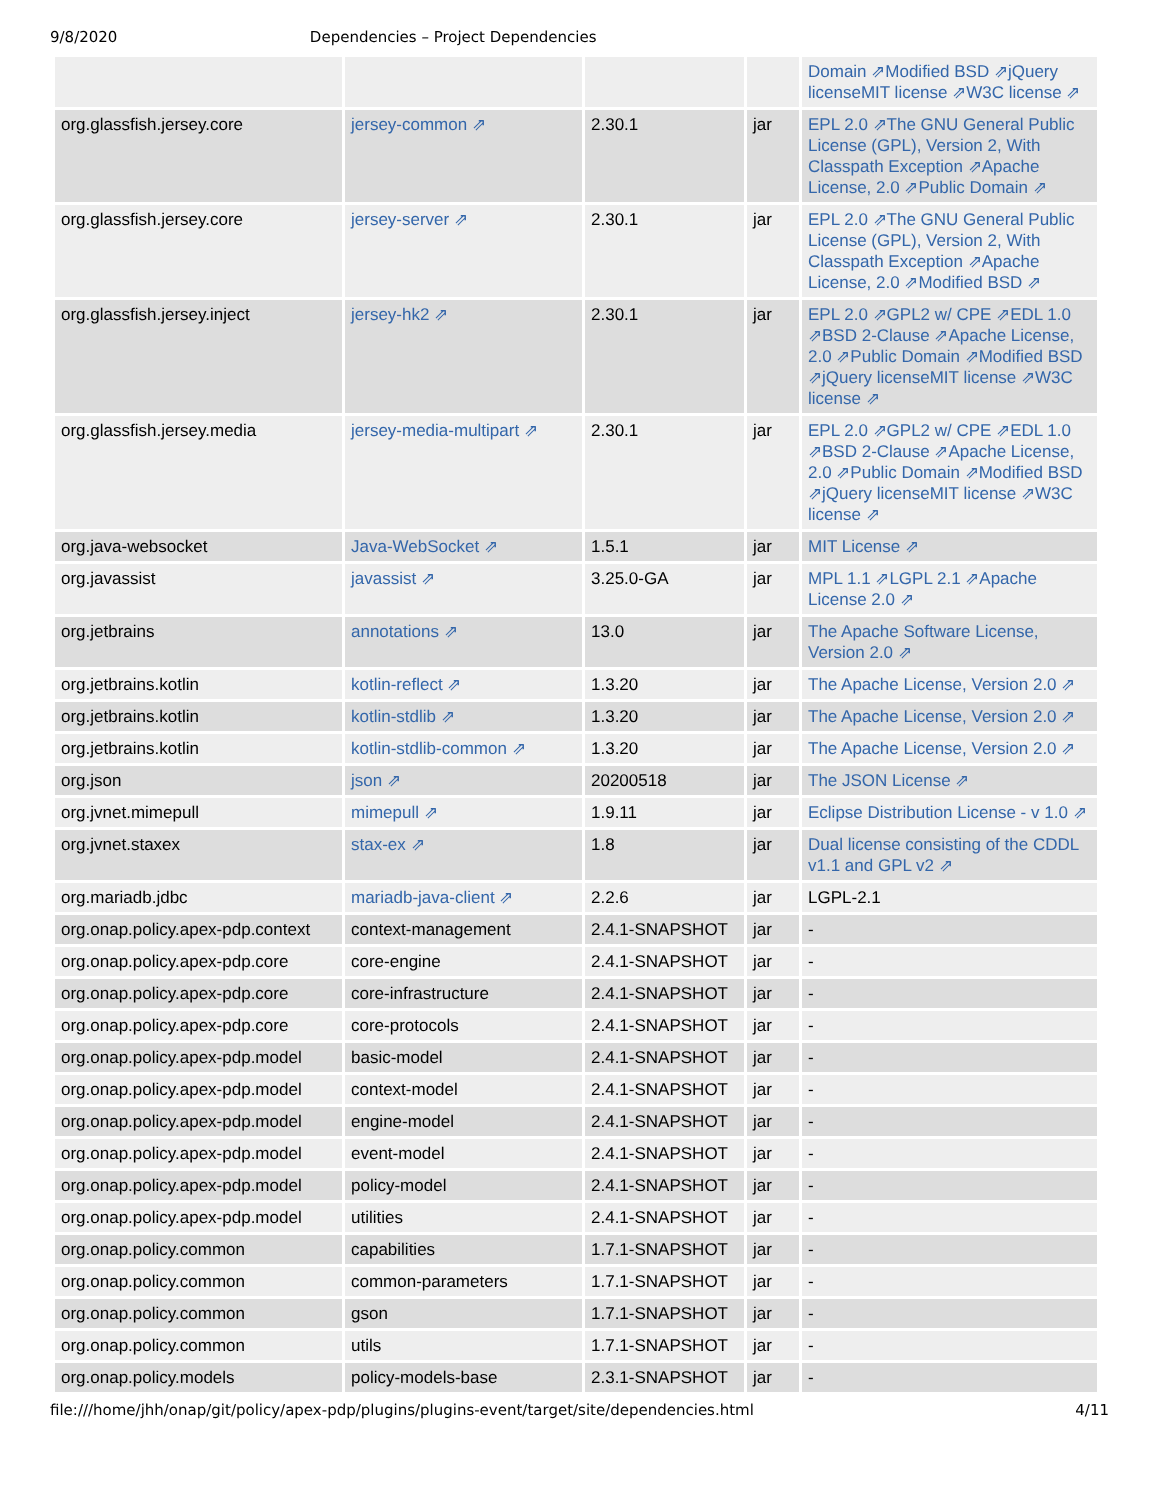9/8/2020 Dependencies – Project Dependencies
| | | | | Domain ⇗Modified BSD ⇗jQuery licenseMIT license ⇗W3C license ⇗ |
| org.glassfish.jersey.core | jersey-common ⇗ | 2.30.1 | jar | EPL 2.0 ⇗The GNU General Public License (GPL), Version 2, With Classpath Exception ⇗Apache License, 2.0 ⇗Public Domain ⇗ |
| org.glassfish.jersey.core | jersey-server ⇗ | 2.30.1 | jar | EPL 2.0 ⇗The GNU General Public License (GPL), Version 2, With Classpath Exception ⇗Apache License, 2.0 ⇗Modified BSD ⇗ |
| org.glassfish.jersey.inject | jersey-hk2 ⇗ | 2.30.1 | jar | EPL 2.0 ⇗GPL2 w/ CPE ⇗EDL 1.0 ⇗BSD 2-Clause ⇗Apache License, 2.0 ⇗Public Domain ⇗Modified BSD ⇗jQuery licenseMIT license ⇗W3C license ⇗ |
| org.glassfish.jersey.media | jersey-media-multipart ⇗ | 2.30.1 | jar | EPL 2.0 ⇗GPL2 w/ CPE ⇗EDL 1.0 ⇗BSD 2-Clause ⇗Apache License, 2.0 ⇗Public Domain ⇗Modified BSD ⇗jQuery licenseMIT license ⇗W3C license ⇗ |
| org.java-websocket | Java-WebSocket ⇗ | 1.5.1 | jar | MIT License ⇗ |
| org.javassist | javassist ⇗ | 3.25.0-GA | jar | MPL 1.1 ⇗LGPL 2.1 ⇗Apache License 2.0 ⇗ |
| org.jetbrains | annotations ⇗ | 13.0 | jar | The Apache Software License, Version 2.0 ⇗ |
| org.jetbrains.kotlin | kotlin-reflect ⇗ | 1.3.20 | jar | The Apache License, Version 2.0 ⇗ |
| org.jetbrains.kotlin | kotlin-stdlib ⇗ | 1.3.20 | jar | The Apache License, Version 2.0 ⇗ |
| org.jetbrains.kotlin | kotlin-stdlib-common ⇗ | 1.3.20 | jar | The Apache License, Version 2.0 ⇗ |
| org.json | json ⇗ | 20200518 | jar | The JSON License ⇗ |
| org.jvnet.mimepull | mimepull ⇗ | 1.9.11 | jar | Eclipse Distribution License - v 1.0 ⇗ |
| org.jvnet.staxex | stax-ex ⇗ | 1.8 | jar | Dual license consisting of the CDDL v1.1 and GPL v2 ⇗ |
| org.mariadb.jdbc | mariadb-java-client ⇗ | 2.2.6 | jar | LGPL-2.1 |
| org.onap.policy.apex-pdp.context | context-management | 2.4.1-SNAPSHOT | jar | - |
| org.onap.policy.apex-pdp.core | core-engine | 2.4.1-SNAPSHOT | jar | - |
| org.onap.policy.apex-pdp.core | core-infrastructure | 2.4.1-SNAPSHOT | jar | - |
| org.onap.policy.apex-pdp.core | core-protocols | 2.4.1-SNAPSHOT | jar | - |
| org.onap.policy.apex-pdp.model | basic-model | 2.4.1-SNAPSHOT | jar | - |
| org.onap.policy.apex-pdp.model | context-model | 2.4.1-SNAPSHOT | jar | - |
| org.onap.policy.apex-pdp.model | engine-model | 2.4.1-SNAPSHOT | jar | - |
| org.onap.policy.apex-pdp.model | event-model | 2.4.1-SNAPSHOT | jar | - |
| org.onap.policy.apex-pdp.model | policy-model | 2.4.1-SNAPSHOT | jar | - |
| org.onap.policy.apex-pdp.model | utilities | 2.4.1-SNAPSHOT | jar | - |
| org.onap.policy.common | capabilities | 1.7.1-SNAPSHOT | jar | - |
| org.onap.policy.common | common-parameters | 1.7.1-SNAPSHOT | jar | - |
| org.onap.policy.common | gson | 1.7.1-SNAPSHOT | jar | - |
| org.onap.policy.common | utils | 1.7.1-SNAPSHOT | jar | - |
| org.onap.policy.models | policy-models-base | 2.3.1-SNAPSHOT | jar | - |
file:///home/jhh/onap/git/policy/apex-pdp/plugins/plugins-event/target/site/dependencies.html 4/11